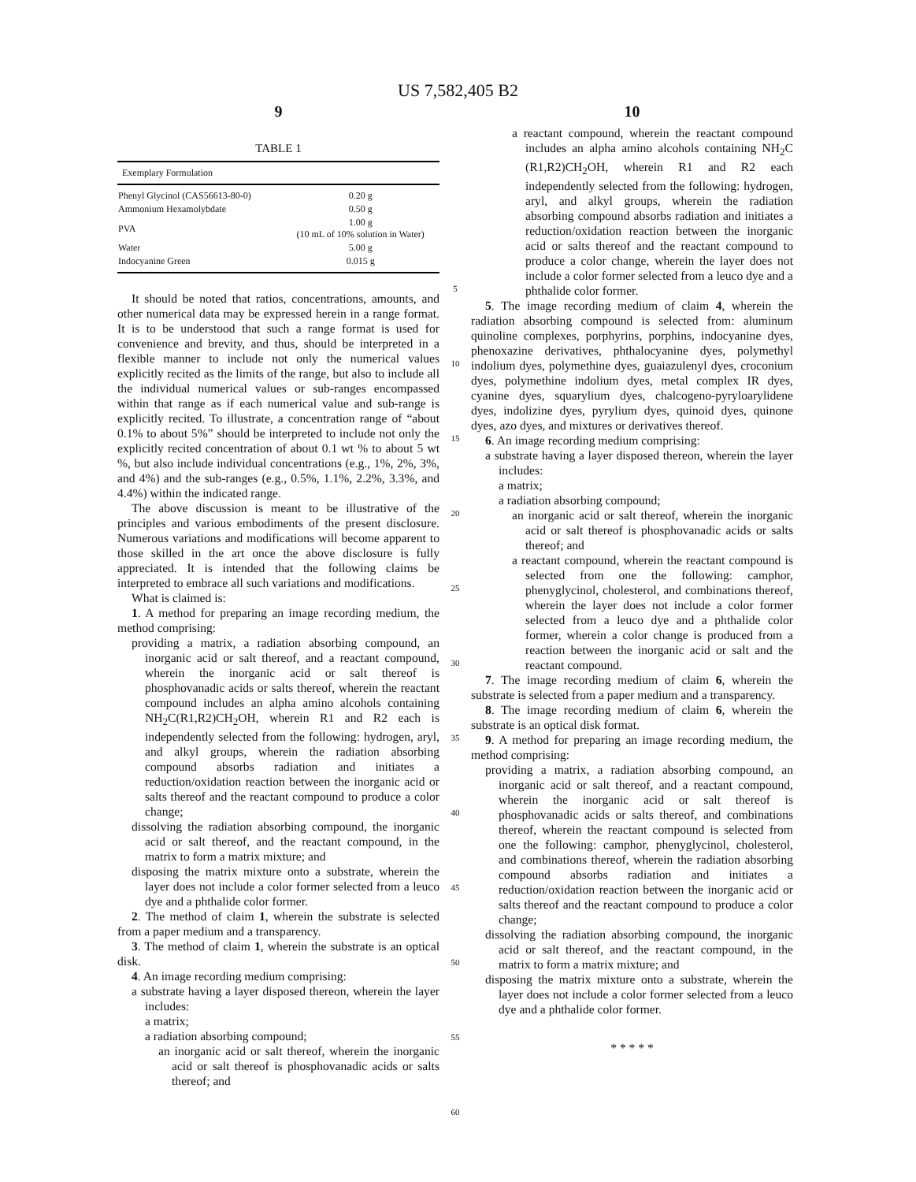US 7,582,405 B2
9
TABLE 1
| Exemplary Formulation | |
| --- | --- |
| Phenyl Glycinol (CAS56613-80-0) | 0.20 g |
| Ammonium Hexamolybdate | 0.50 g |
| PVA | 1.00 g (10 mL of 10% solution in Water) |
| Water | 5.00 g |
| Indocyanine Green | 0.015 g |
It should be noted that ratios, concentrations, amounts, and other numerical data may be expressed herein in a range format. It is to be understood that such a range format is used for convenience and brevity, and thus, should be interpreted in a flexible manner to include not only the numerical values explicitly recited as the limits of the range, but also to include all the individual numerical values or sub-ranges encompassed within that range as if each numerical value and sub-range is explicitly recited. To illustrate, a concentration range of “about 0.1% to about 5%” should be interpreted to include not only the explicitly recited concentration of about 0.1 wt % to about 5 wt %, but also include individual concentrations (e.g., 1%, 2%, 3%, and 4%) and the sub-ranges (e.g., 0.5%, 1.1%, 2.2%, 3.3%, and 4.4%) within the indicated range.
The above discussion is meant to be illustrative of the principles and various embodiments of the present disclosure. Numerous variations and modifications will become apparent to those skilled in the art once the above disclosure is fully appreciated. It is intended that the following claims be interpreted to embrace all such variations and modifications.
What is claimed is:
1. A method for preparing an image recording medium, the method comprising:
providing a matrix, a radiation absorbing compound, an inorganic acid or salt thereof, and a reactant compound, wherein the inorganic acid or salt thereof is phosphovanadic acids or salts thereof, wherein the reactant compound includes an alpha amino alcohols containing NH<sub>2</sub>C(R1,R2)CH<sub>2</sub>OH, wherein R1 and R2 each is independently selected from the following: hydrogen, aryl, and alkyl groups, wherein the radiation absorbing compound absorbs radiation and initiates a reduction/oxidation reaction between the inorganic acid or salts thereof and the reactant compound to produce a color change;
dissolving the radiation absorbing compound, the inorganic acid or salt thereof, and the reactant compound, in the matrix to form a matrix mixture; and
disposing the matrix mixture onto a substrate, wherein the layer does not include a color former selected from a leuco dye and a phthalide color former.
2. The method of claim 1, wherein the substrate is selected from a paper medium and a transparency.
3. The method of claim 1, wherein the substrate is an optical disk.
4. An image recording medium comprising:
a substrate having a layer disposed thereon, wherein the layer includes:
a matrix;
a radiation absorbing compound;
an inorganic acid or salt thereof, wherein the inorganic acid or salt thereof is phosphovanadic acids or salts thereof; and
5
10
15
20
25
30
35
40
45
50
55
60
10
a reactant compound, wherein the reactant compound includes an alpha amino alcohols containing NH<sub>2</sub>C (R1,R2)CH<sub>2</sub>OH, wherein R1 and R2 each independently selected from the following: hydrogen, aryl, and alkyl groups, wherein the radiation absorbing compound absorbs radiation and initiates a reduction/oxidation reaction between the inorganic acid or salts thereof and the reactant compound to produce a color change, wherein the layer does not include a color former selected from a leuco dye and a phthalide color former.
5. The image recording medium of claim 4, wherein the radiation absorbing compound is selected from: aluminum quinoline complexes, porphyrins, porphins, indocyanine dyes, phenoxazine derivatives, phthalocyanine dyes, polymethyl indolium dyes, polymethine dyes, guaiazulenyl dyes, croconium dyes, polymethine indolium dyes, metal complex IR dyes, cyanine dyes, squarylium dyes, chalcogeno-pyryloarylidene dyes, indolizine dyes, pyrylium dyes, quinoid dyes, quinone dyes, azo dyes, and mixtures or derivatives thereof.
6. An image recording medium comprising:
a substrate having a layer disposed thereon, wherein the layer includes:
a matrix;
a radiation absorbing compound;
an inorganic acid or salt thereof, wherein the inorganic acid or salt thereof is phosphovanadic acids or salts thereof; and
a reactant compound, wherein the reactant compound is selected from one the following: camphor, phenyglycinol, cholesterol, and combinations thereof, wherein the layer does not include a color former selected from a leuco dye and a phthalide color former, wherein a color change is produced from a reaction between the inorganic acid or salt and the reactant compound.
7. The image recording medium of claim 6, wherein the substrate is selected from a paper medium and a transparency.
8. The image recording medium of claim 6, wherein the substrate is an optical disk format.
9. A method for preparing an image recording medium, the method comprising:
providing a matrix, a radiation absorbing compound, an inorganic acid or salt thereof, and a reactant compound, wherein the inorganic acid or salt thereof is phosphovanadic acids or salts thereof, and combinations thereof, wherein the reactant compound is selected from one the following: camphor, phenyglycinol, cholesterol, and combinations thereof, wherein the radiation absorbing compound absorbs radiation and initiates a reduction/oxidation reaction between the inorganic acid or salts thereof and the reactant compound to produce a color change;
dissolving the radiation absorbing compound, the inorganic acid or salt thereof, and the reactant compound, in the matrix to form a matrix mixture; and
disposing the matrix mixture onto a substrate, wherein the layer does not include a color former selected from a leuco dye and a phthalide color former.
* * * * *